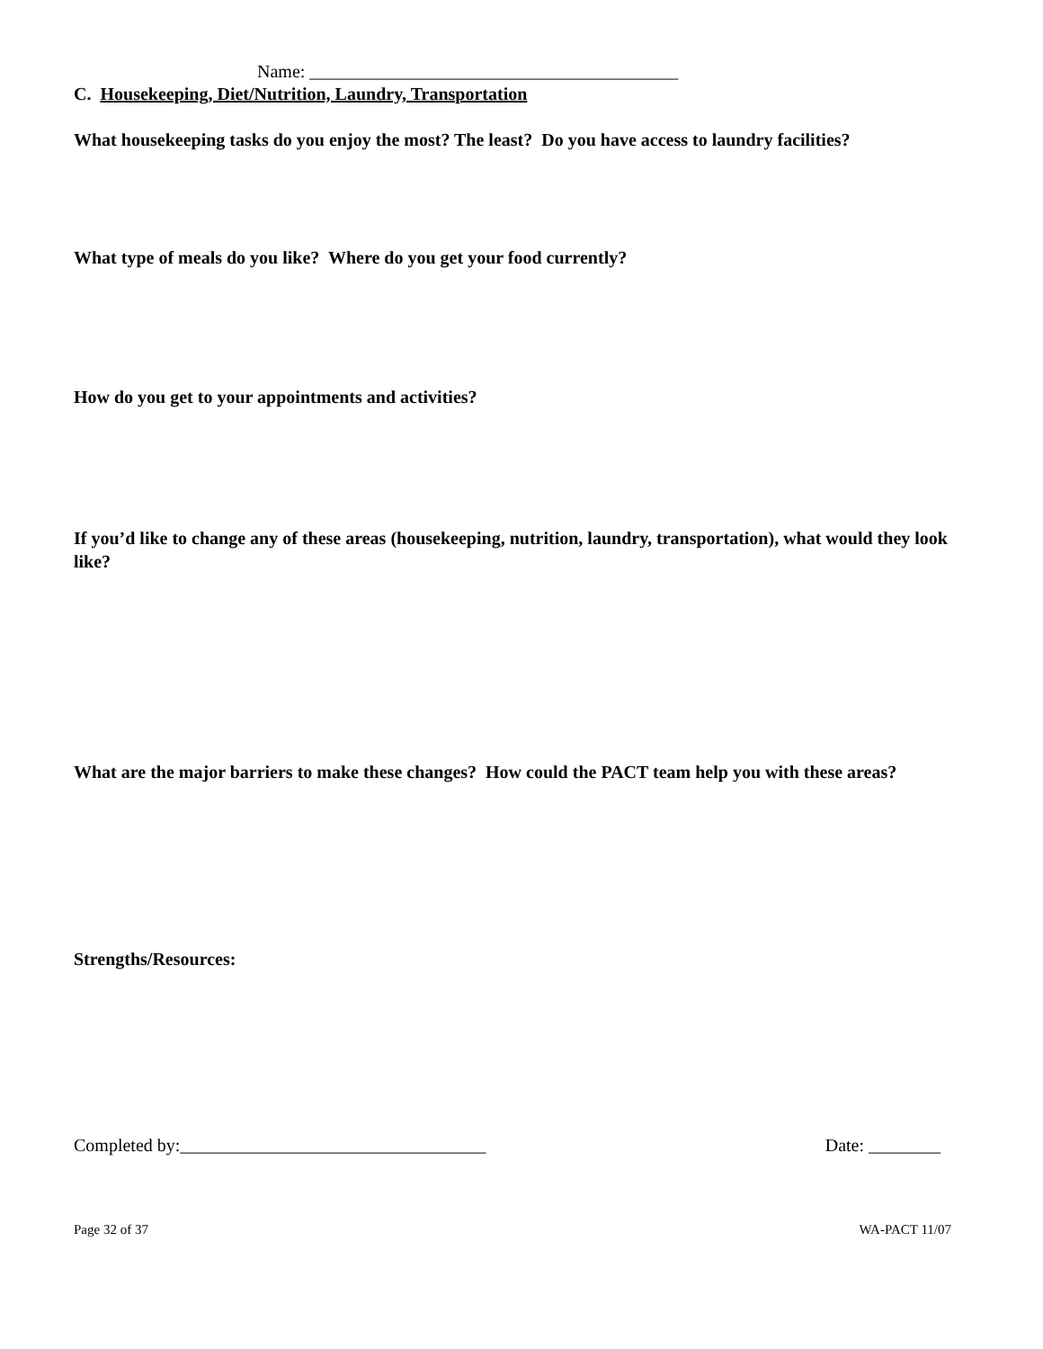Name: _________________________________________
C. Housekeeping, Diet/Nutrition, Laundry, Transportation
What housekeeping tasks do you enjoy the most? The least? Do you have access to laundry facilities?
What type of meals do you like? Where do you get your food currently?
How do you get to your appointments and activities?
If you’d like to change any of these areas (housekeeping, nutrition, laundry, transportation), what would they look like?
What are the major barriers to make these changes? How could the PACT team help you with these areas?
Strengths/Resources:
Completed by:__________________________________ Date: ________
Page 32 of 37 WA-PACT 11/07